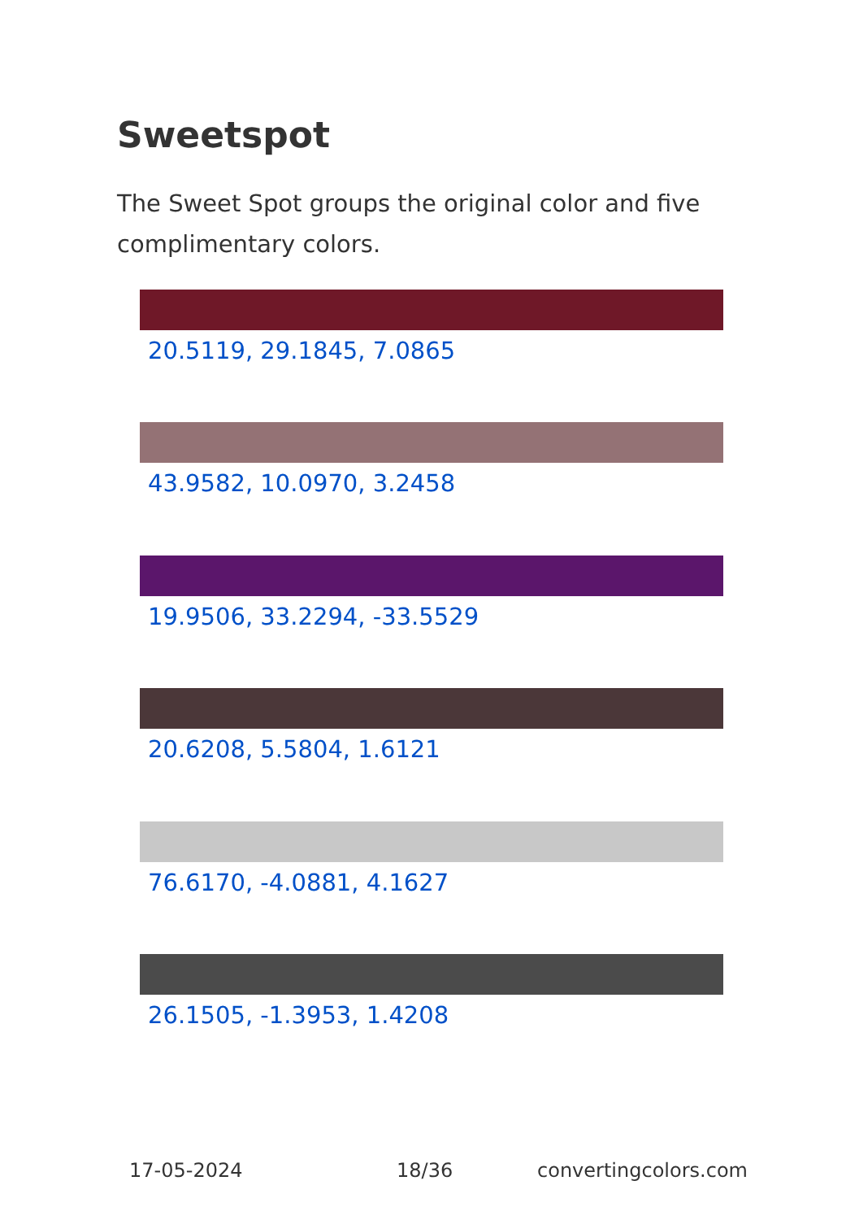Sweetspot
The Sweet Spot groups the original color and five complimentary colors.
20.5119, 29.1845, 7.0865
43.9582, 10.0970, 3.2458
19.9506, 33.2294, -33.5529
20.6208, 5.5804, 1.6121
76.6170, -4.0881, 4.1627
26.1505, -1.3953, 1.4208
17-05-2024 18/36 convertingcolors.com